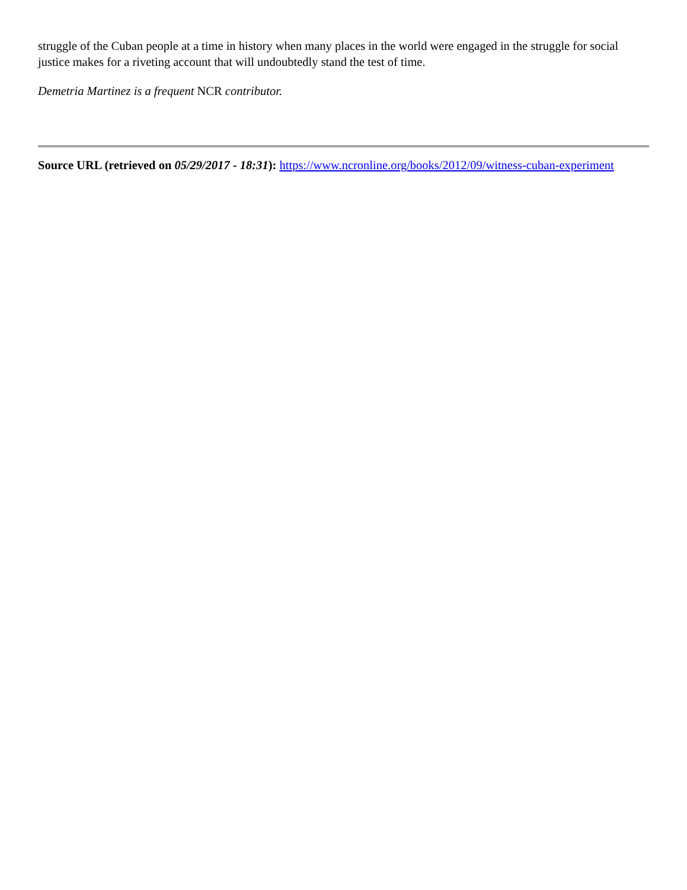struggle of the Cuban people at a time in history when many places in the world were engaged in the struggle for social justice makes for a riveting account that will undoubtedly stand the test of time.
Demetria Martinez is a frequent NCR contributor.
Source URL (retrieved on 05/29/2017 - 18:31): https://www.ncronline.org/books/2012/09/witness-cuban-experiment